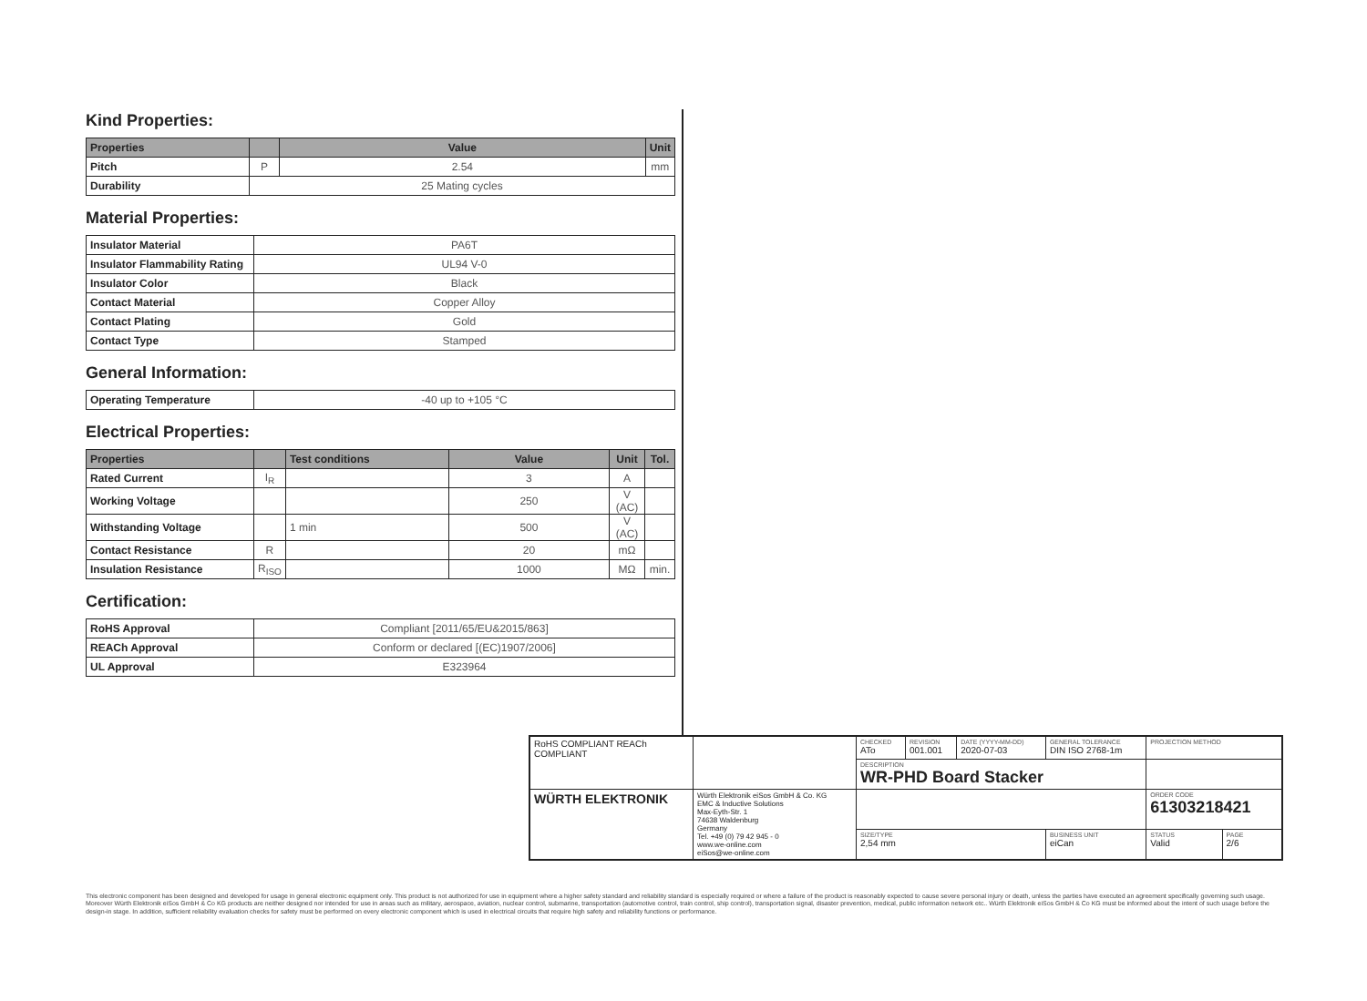Kind Properties:
| Properties | | Value | Unit |
| --- | --- | --- | --- |
| Pitch | P | 2.54 | mm |
| Durability | 25 Mating cycles | | |
Material Properties:
| Insulator Material | PA6T |
| Insulator Flammability Rating | UL94 V-0 |
| Insulator Color | Black |
| Contact Material | Copper Alloy |
| Contact Plating | Gold |
| Contact Type | Stamped |
General Information:
| Operating Temperature | -40 up to +105 °C |
Electrical Properties:
| Properties | | Test conditions | Value | Unit | Tol. |
| --- | --- | --- | --- | --- | --- |
| Rated Current | I<sub>R</sub> | | 3 | A | |
| Working Voltage | | | 250 | V (AC) | |
| Withstanding Voltage | | 1 min | 500 | V (AC) | |
| Contact Resistance | R | | 20 | mΩ | |
| Insulation Resistance | R<sub>ISO</sub> | | 1000 | MΩ | min. |
Certification:
| RoHS Approval | Compliant [2011/65/EU&2015/863] |
| REACh Approval | Conform or declared [(EC)1907/2006] |
| UL Approval | E323964 |
| RoHS COMPLIANT REACh COMPLIANT | | CHECKED ATo | REVISION 001.001 | DATE (YYYY-MM-DD) 2020-07-03 | GENERAL TOLERANCE DIN ISO 2768-1m | PROJECTION METHOD | |
| | | DESCRIPTION WR-PHD Board Stacker | | | | | |
| WÜRTH ELEKTRONIK | Würth Elektronik eiSos GmbH & Co. KG EMC & Inductive Solutions Max-Eyth-Str. 1 74638 Waldenburg Germany Tel. +49 (0) 79 42 945 - 0 www.we-online.com eiSos@we-online.com | | | | | ORDER CODE 61303218421 | |
| | | SIZE/TYPE 2,54 mm | | | BUSINESS UNIT eiCan | STATUS Valid | PAGE 2/6 |
This electronic component has been designed and developed for usage in general electronic equipment only. This product is not authorized for use in equipment where a higher safety standard and reliability standard is especially required or where a failure of the product is reasonably expected to cause severe personal injury or death, unless the parties have executed an agreement specifically governing such usage. Moreover Würth Elektronik eiSos GmbH & Co KG products are neither designed nor intended for use in areas such as military, aerospace, aviation, nuclear control, submarine, transportation (automotive control, train control, ship control), transportation signal, disaster prevention, medical, public information network etc.. Würth Elektronik eiSos GmbH & Co KG must be informed about the intent of such usage before the design-in stage. In addition, sufficient reliability evaluation checks for safety must be performed on every electronic component which is used in electrical circuits that require high safety and reliability functions or performance.